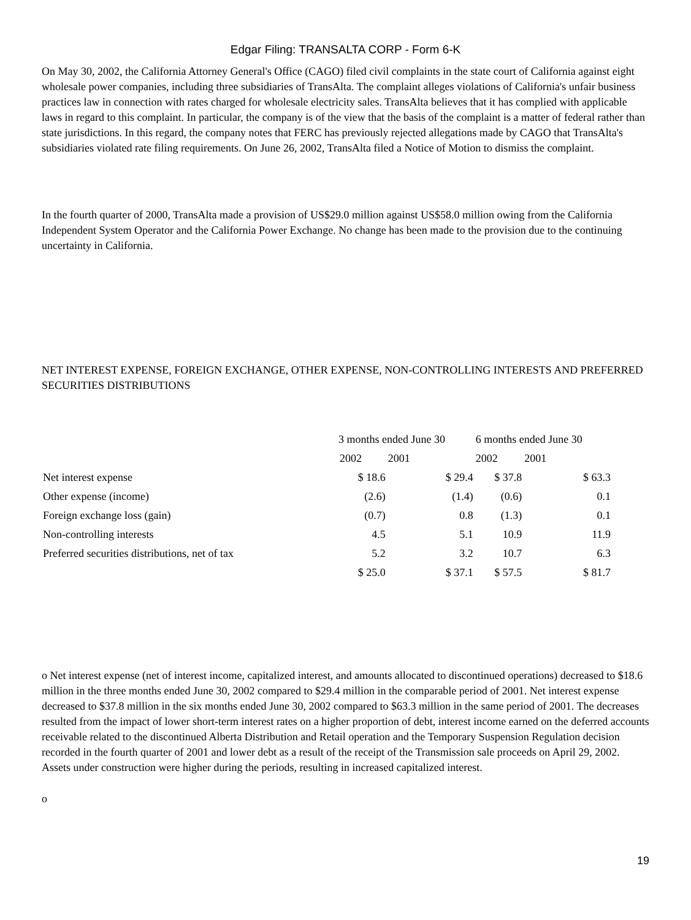Edgar Filing: TRANSALTA CORP - Form 6-K
On May 30, 2002, the California Attorney General's Office (CAGO) filed civil complaints in the state court of California against eight wholesale power companies, including three subsidiaries of TransAlta. The complaint alleges violations of California's unfair business practices law in connection with rates charged for wholesale electricity sales. TransAlta believes that it has complied with applicable laws in regard to this complaint. In particular, the company is of the view that the basis of the complaint is a matter of federal rather than state jurisdictions. In this regard, the company notes that FERC has previously rejected allegations made by CAGO that TransAlta's subsidiaries violated rate filing requirements. On June 26, 2002, TransAlta filed a Notice of Motion to dismiss the complaint.
In the fourth quarter of 2000, TransAlta made a provision of US$29.0 million against US$58.0 million owing from the California Independent System Operator and the California Power Exchange. No change has been made to the provision due to the continuing uncertainty in California.
NET INTEREST EXPENSE, FOREIGN EXCHANGE, OTHER EXPENSE, NON-CONTROLLING INTERESTS AND PREFERRED SECURITIES DISTRIBUTIONS
| | 3 months ended June 30 | | | 6 months ended June 30 | | |
| | 2002 | 2001 | | 2002 | 2001 | |
| Net interest expense | $ 18.6 | | $ 29.4 | $ 37.8 | | $ 63.3 |
| Other expense (income) | (2.6) | | (1.4) | (0.6) | | 0.1 |
| Foreign exchange loss (gain) | (0.7) | | 0.8 | (1.3) | | 0.1 |
| Non-controlling interests | 4.5 | | 5.1 | 10.9 | | 11.9 |
| Preferred securities distributions, net of tax | 5.2 | | 3.2 | 10.7 | | 6.3 |
| | $ 25.0 | | $ 37.1 | $ 57.5 | | $ 81.7 |
o Net interest expense (net of interest income, capitalized interest, and amounts allocated to discontinued operations) decreased to $18.6 million in the three months ended June 30, 2002 compared to $29.4 million in the comparable period of 2001. Net interest expense decreased to $37.8 million in the six months ended June 30, 2002 compared to $63.3 million in the same period of 2001. The decreases resulted from the impact of lower short-term interest rates on a higher proportion of debt, interest income earned on the deferred accounts receivable related to the discontinued Alberta Distribution and Retail operation and the Temporary Suspension Regulation decision recorded in the fourth quarter of 2001 and lower debt as a result of the receipt of the Transmission sale proceeds on April 29, 2002. Assets under construction were higher during the periods, resulting in increased capitalized interest.
o
19